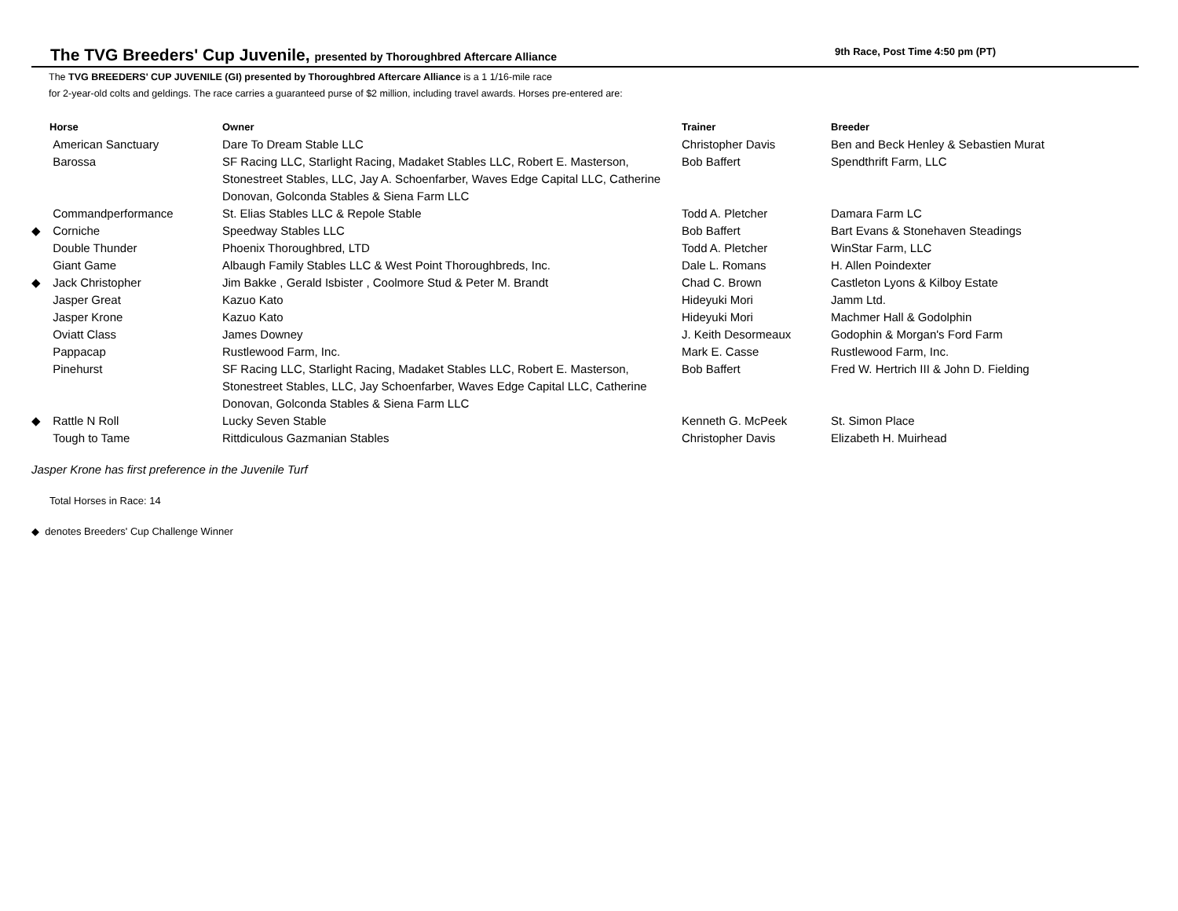The TVG Breeders' Cup Juvenile, presented by Thoroughbred Aftercare Alliance
9th Race, Post Time 4:50 pm (PT)
The TVG BREEDERS' CUP JUVENILE (GI) presented by Thoroughbred Aftercare Alliance is a 1 1/16-mile race
for 2-year-old colts and geldings. The race carries a guaranteed purse of $2 million, including travel awards. Horses pre-entered are:
| | Horse | Owner | Trainer | Breeder |
| --- | --- | --- | --- | --- |
| | American Sanctuary | Dare To Dream Stable LLC | Christopher Davis | Ben and Beck Henley & Sebastien Murat |
| | Barossa | SF Racing LLC, Starlight Racing, Madaket Stables LLC, Robert E. Masterson, Stonestreet Stables, LLC, Jay A. Schoenfarber, Waves Edge Capital LLC, Catherine Donovan, Golconda Stables & Siena Farm LLC | Bob Baffert | Spendthrift Farm, LLC |
| | Commandperformance | St. Elias Stables LLC & Repole Stable | Todd A. Pletcher | Damara Farm LC |
| ◆ | Corniche | Speedway Stables LLC | Bob Baffert | Bart Evans & Stonehaven Steadings |
| | Double Thunder | Phoenix Thoroughbred, LTD | Todd A. Pletcher | WinStar Farm, LLC |
| | Giant Game | Albaugh Family Stables LLC & West Point Thoroughbreds, Inc. | Dale L. Romans | H. Allen Poindexter |
| ◆ | Jack Christopher | Jim Bakke , Gerald Isbister , Coolmore Stud & Peter M. Brandt | Chad C. Brown | Castleton Lyons & Kilboy Estate |
| | Jasper Great | Kazuo Kato | Hideyuki Mori | Jamm Ltd. |
| | Jasper Krone | Kazuo Kato | Hideyuki Mori | Machmer Hall & Godolphin |
| | Oviatt Class | James Downey | J. Keith Desormeaux | Godophin & Morgan's Ford Farm |
| | Pappacap | Rustlewood Farm, Inc. | Mark E. Casse | Rustlewood Farm, Inc. |
| | Pinehurst | SF Racing LLC, Starlight Racing, Madaket Stables LLC, Robert E. Masterson, Stonestreet Stables, LLC, Jay Schoenfarber, Waves Edge Capital LLC, Catherine Donovan, Golconda Stables & Siena Farm LLC | Bob Baffert | Fred W. Hertrich III & John D. Fielding |
| ◆ | Rattle N Roll | Lucky Seven Stable | Kenneth G. McPeek | St. Simon Place |
| | Tough to Tame | Rittdiculous Gazmanian Stables | Christopher Davis | Elizabeth H. Muirhead |
Jasper Krone has first preference in the Juvenile Turf
Total Horses in Race: 14
◆ denotes Breeders' Cup Challenge Winner